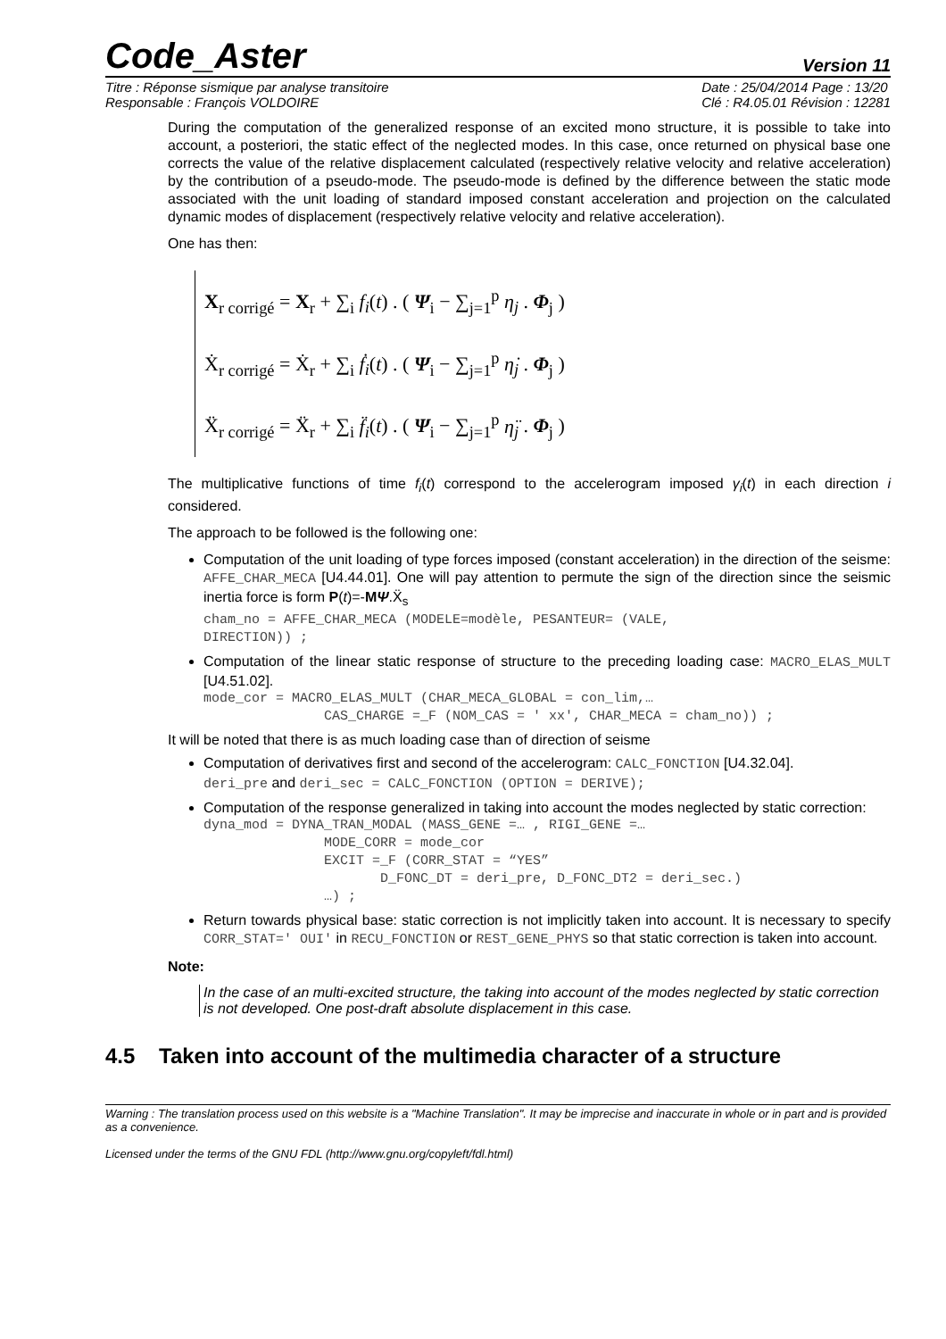Code_Aster
Version 11
Titre : Réponse sismique par analyse transitoire
Responsable : François VOLDOIRE
Date : 25/04/2014 Page : 13/20
Clé : R4.05.01 Révision : 12281
During the computation of the generalized response of an excited mono structure, it is possible to take into account, a posteriori, the static effect of the neglected modes. In this case, once returned on physical base one corrects the value of the relative displacement calculated (respectively relative velocity and relative acceleration) by the contribution of a pseudo-mode. The pseudo-mode is defined by the difference between the static mode associated with the unit loading of standard imposed constant acceleration and projection on the calculated dynamic modes of displacement (respectively relative velocity and relative acceleration).
One has then:
X<sub>r corrigé</sub> = X<sub>r</sub> + ∑<sub>i</sub> f<sub>i</sub>(t) . ( Ψ<sub>i</sub> − ∑<sub>j=1</sub><sup>p</sup> η<sub>j</sub> . Φ<sub>j</sub> )
Ẋ<sub>r corrigé</sub> = Ẋ<sub>r</sub> + ∑<sub>i</sub> ḟ<sub>i</sub>(t) . ( Ψ<sub>i</sub> − ∑<sub>j=1</sub><sup>p</sup> η̇<sub>j</sub> . Φ<sub>j</sub> )
Ẍ<sub>r corrigé</sub> = Ẍ<sub>r</sub> + ∑<sub>i</sub> f̈<sub>i</sub>(t) . ( Ψ<sub>i</sub> − ∑<sub>j=1</sub><sup>p</sup> η̈<sub>j</sub> . Φ<sub>j</sub> )
The multiplicative functions of time f<sub>i</sub>(t) correspond to the accelerogram imposed γ<sub>i</sub>(t) in each direction i considered.
The approach to be followed is the following one:
Computation of the unit loading of type forces imposed (constant acceleration) in the direction of the seisme: AFFE_CHAR_MECA [U4.44.01]. One will pay attention to permute the sign of the direction since the seismic inertia force is form P(t)=-MΨ.Ẍ<sub>s</sub>
cham_no = AFFE_CHAR_MECA (MODELE=modèle, PESANTEUR= (VALE,
DIRECTION)) ;
Computation of the linear static response of structure to the preceding loading case: MACRO_ELAS_MULT [U4.51.02].
mode_cor = MACRO_ELAS_MULT (CHAR_MECA_GLOBAL = con_lim,…
               CAS_CHARGE =_F (NOM_CAS = ' xx', CHAR_MECA = cham_no)) ;
It will be noted that there is as much loading case than of direction of seisme
Computation of derivatives first and second of the accelerogram: CALC_FONCTION [U4.32.04].
deri_pre and deri_sec = CALC_FONCTION (OPTION = DERIVE);
Computation of the response generalized in taking into account the modes neglected by static correction:
dyna_mod = DYNA_TRAN_MODAL (MASS_GENE =… , RIGI_GENE =…
               MODE_CORR = mode_cor
               EXCIT =_F (CORR_STAT = “YES”
                      D_FONC_DT = deri_pre, D_FONC_DT2 = deri_sec.)
               …) ;
Return towards physical base: static correction is not implicitly taken into account. It is necessary to specify CORR_STAT=' OUI' in RECU_FONCTION or REST_GENE_PHYS so that static correction is taken into account.
Note:
In the case of an multi-excited structure, the taking into account of the modes neglected by static correction is not developed. One post-draft absolute displacement in this case.
4.5 Taken into account of the multimedia character of a structure
Warning : The translation process used on this website is a "Machine Translation". It may be imprecise and inaccurate in whole or in part and is provided as a convenience.
Licensed under the terms of the GNU FDL (http://www.gnu.org/copyleft/fdl.html)